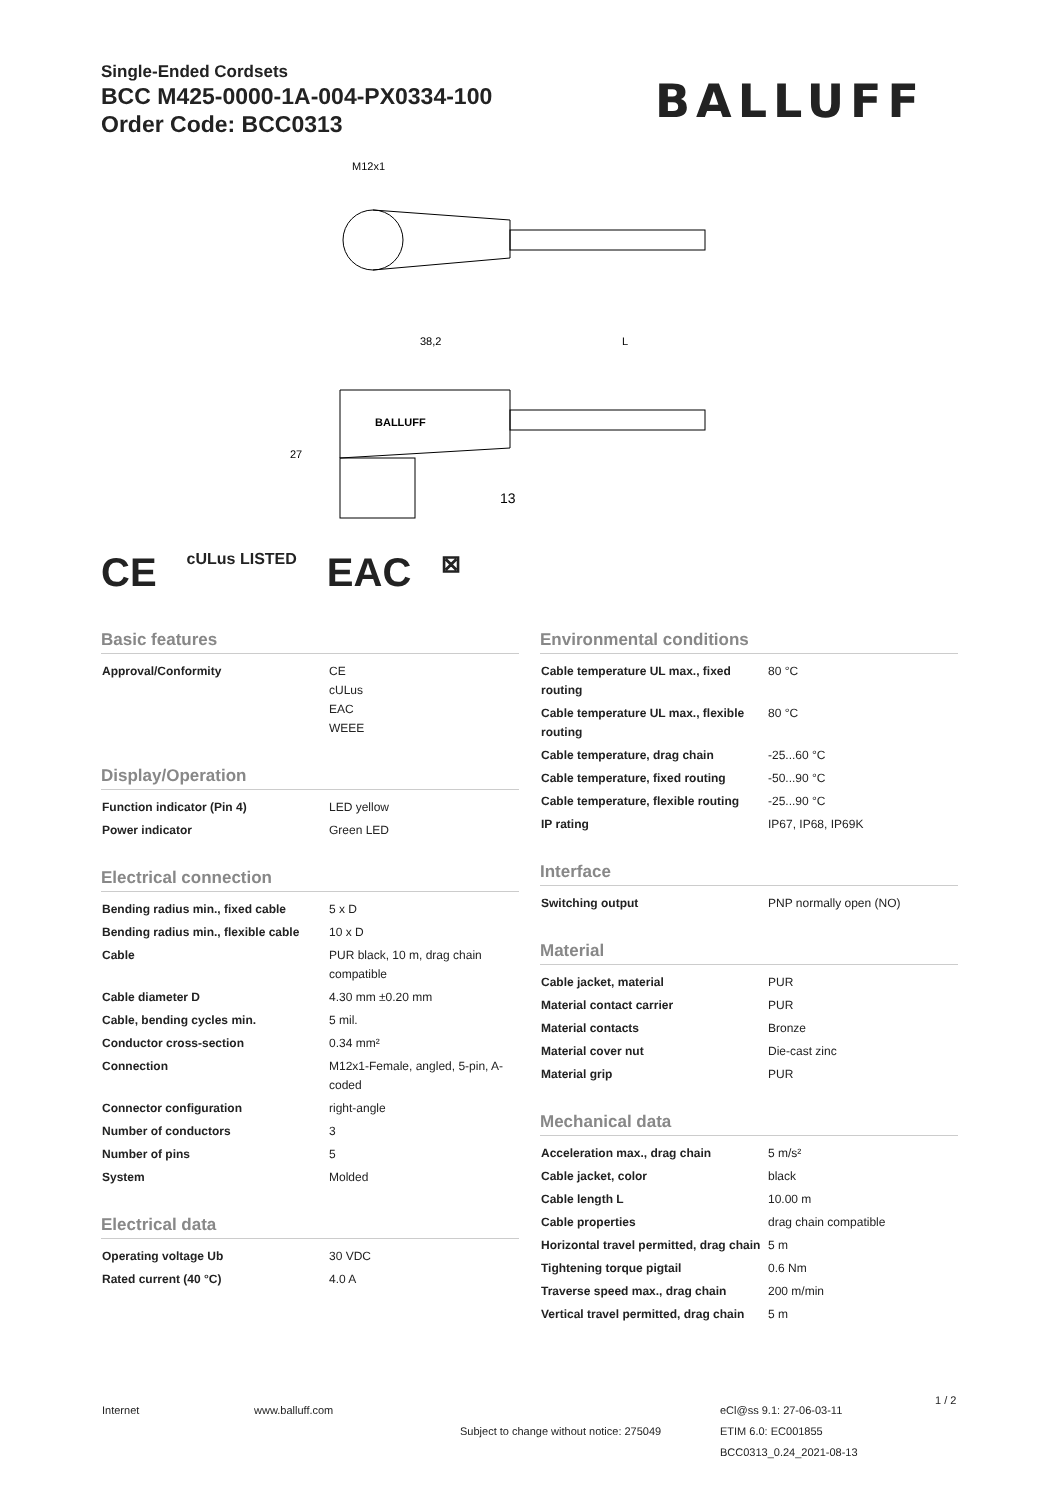Single-Ended Cordsets
BCC M425-0000-1A-004-PX0334-100
Order Code: BCC0313
BALLUFF
M12x1
38,2
L
BALLUFF
13
27
CE cULus LISTED EAC ⊠
Basic features
| Approval/Conformity | CE cULus EAC WEEE |
Display/Operation
| Function indicator (Pin 4) | LED yellow |
| Power indicator | Green LED |
Electrical connection
| Bending radius min., fixed cable | 5 x D |
| Bending radius min., flexible cable | 10 x D |
| Cable | PUR black, 10 m, drag chain compatible |
| Cable diameter D | 4.30 mm ±0.20 mm |
| Cable, bending cycles min. | 5 mil. |
| Conductor cross-section | 0.34 mm² |
| Connection | M12x1-Female, angled, 5-pin, A-coded |
| Connector configuration | right-angle |
| Number of conductors | 3 |
| Number of pins | 5 |
| System | Molded |
Electrical data
| Operating voltage Ub | 30 VDC |
| Rated current (40 °C) | 4.0 A |
Environmental conditions
| Cable temperature UL max., fixed routing | 80 °C |
| Cable temperature UL max., flexible routing | 80 °C |
| Cable temperature, drag chain | -25...60 °C |
| Cable temperature, fixed routing | -50...90 °C |
| Cable temperature, flexible routing | -25...90 °C |
| IP rating | IP67, IP68, IP69K |
Interface
| Switching output | PNP normally open (NO) |
Material
| Cable jacket, material | PUR |
| Material contact carrier | PUR |
| Material contacts | Bronze |
| Material cover nut | Die-cast zinc |
| Material grip | PUR |
Mechanical data
| Acceleration max., drag chain | 5 m/s² |
| Cable jacket, color | black |
| Cable length L | 10.00 m |
| Cable properties | drag chain compatible |
| Horizontal travel permitted, drag chain | 5 m |
| Tightening torque pigtail | 0.6 Nm |
| Traverse speed max., drag chain | 200 m/min |
| Vertical travel permitted, drag chain | 5 m |
Internet www.balluff.com
Subject to change without notice: 275049
eCl@ss 9.1: 27-06-03-11
ETIM 6.0: EC001855
BCC0313_0.24_2021-08-13
1 / 2